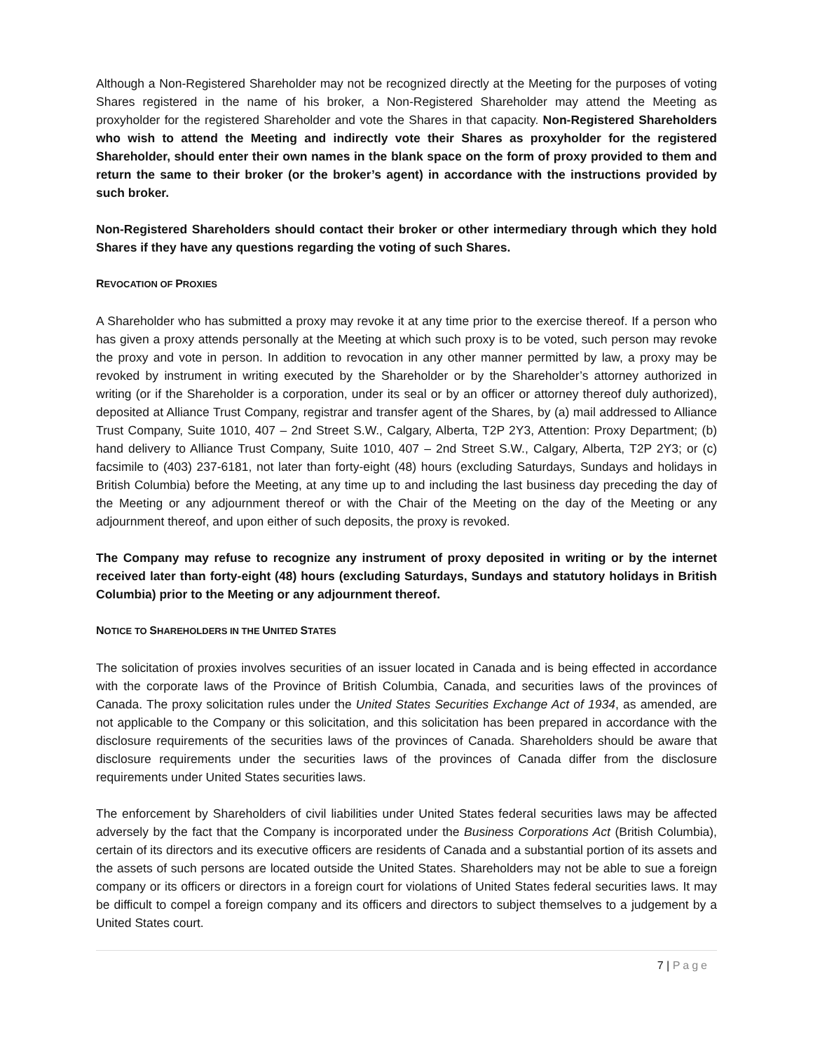Although a Non-Registered Shareholder may not be recognized directly at the Meeting for the purposes of voting Shares registered in the name of his broker, a Non-Registered Shareholder may attend the Meeting as proxyholder for the registered Shareholder and vote the Shares in that capacity. Non-Registered Shareholders who wish to attend the Meeting and indirectly vote their Shares as proxyholder for the registered Shareholder, should enter their own names in the blank space on the form of proxy provided to them and return the same to their broker (or the broker’s agent) in accordance with the instructions provided by such broker.
Non-Registered Shareholders should contact their broker or other intermediary through which they hold Shares if they have any questions regarding the voting of such Shares.
REVOCATION OF PROXIES
A Shareholder who has submitted a proxy may revoke it at any time prior to the exercise thereof. If a person who has given a proxy attends personally at the Meeting at which such proxy is to be voted, such person may revoke the proxy and vote in person. In addition to revocation in any other manner permitted by law, a proxy may be revoked by instrument in writing executed by the Shareholder or by the Shareholder’s attorney authorized in writing (or if the Shareholder is a corporation, under its seal or by an officer or attorney thereof duly authorized), deposited at Alliance Trust Company, registrar and transfer agent of the Shares, by (a) mail addressed to Alliance Trust Company, Suite 1010, 407 – 2nd Street S.W., Calgary, Alberta, T2P 2Y3, Attention: Proxy Department; (b) hand delivery to Alliance Trust Company, Suite 1010, 407 – 2nd Street S.W., Calgary, Alberta, T2P 2Y3; or (c) facsimile to (403) 237-6181, not later than forty-eight (48) hours (excluding Saturdays, Sundays and holidays in British Columbia) before the Meeting, at any time up to and including the last business day preceding the day of the Meeting or any adjournment thereof or with the Chair of the Meeting on the day of the Meeting or any adjournment thereof, and upon either of such deposits, the proxy is revoked.
The Company may refuse to recognize any instrument of proxy deposited in writing or by the internet received later than forty-eight (48) hours (excluding Saturdays, Sundays and statutory holidays in British Columbia) prior to the Meeting or any adjournment thereof.
NOTICE TO SHAREHOLDERS IN THE UNITED STATES
The solicitation of proxies involves securities of an issuer located in Canada and is being effected in accordance with the corporate laws of the Province of British Columbia, Canada, and securities laws of the provinces of Canada. The proxy solicitation rules under the United States Securities Exchange Act of 1934, as amended, are not applicable to the Company or this solicitation, and this solicitation has been prepared in accordance with the disclosure requirements of the securities laws of the provinces of Canada. Shareholders should be aware that disclosure requirements under the securities laws of the provinces of Canada differ from the disclosure requirements under United States securities laws.
The enforcement by Shareholders of civil liabilities under United States federal securities laws may be affected adversely by the fact that the Company is incorporated under the Business Corporations Act (British Columbia), certain of its directors and its executive officers are residents of Canada and a substantial portion of its assets and the assets of such persons are located outside the United States. Shareholders may not be able to sue a foreign company or its officers or directors in a foreign court for violations of United States federal securities laws. It may be difficult to compel a foreign company and its officers and directors to subject themselves to a judgement by a United States court.
7 | Page